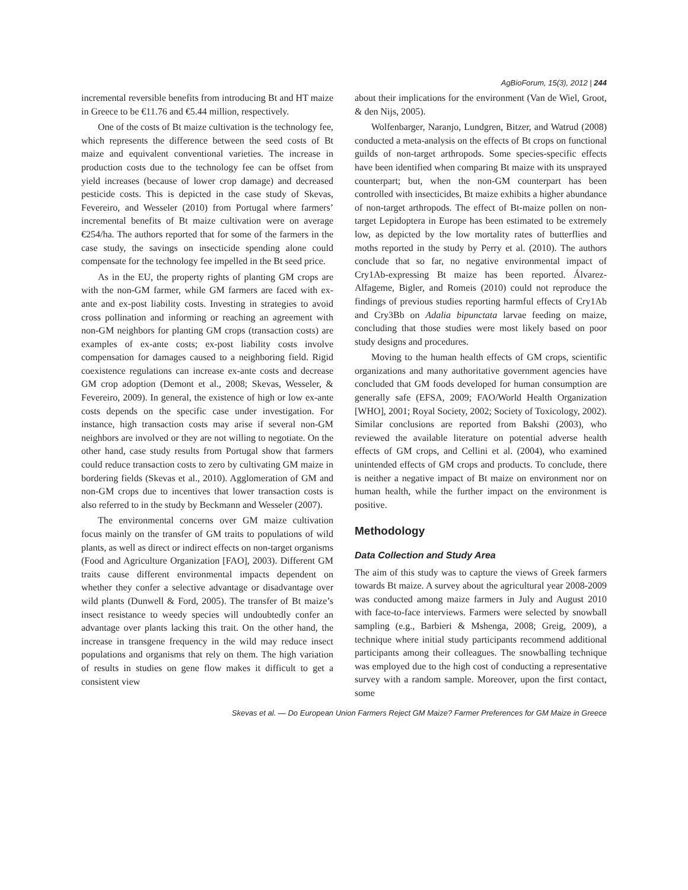AgBioForum, 15(3), 2012 | 244
incremental reversible benefits from introducing Bt and HT maize in Greece to be €11.76 and €5.44 million, respectively.
One of the costs of Bt maize cultivation is the technology fee, which represents the difference between the seed costs of Bt maize and equivalent conventional varieties. The increase in production costs due to the technology fee can be offset from yield increases (because of lower crop damage) and decreased pesticide costs. This is depicted in the case study of Skevas, Fevereiro, and Wesseler (2010) from Portugal where farmers’ incremental benefits of Bt maize cultivation were on average €254/ha. The authors reported that for some of the farmers in the case study, the savings on insecticide spending alone could compensate for the technology fee impelled in the Bt seed price.
As in the EU, the property rights of planting GM crops are with the non-GM farmer, while GM farmers are faced with ex-ante and ex-post liability costs. Investing in strategies to avoid cross pollination and informing or reaching an agreement with non-GM neighbors for planting GM crops (transaction costs) are examples of ex-ante costs; ex-post liability costs involve compensation for damages caused to a neighboring field. Rigid coexistence regulations can increase ex-ante costs and decrease GM crop adoption (Demont et al., 2008; Skevas, Wesseler, & Fevereiro, 2009). In general, the existence of high or low ex-ante costs depends on the specific case under investigation. For instance, high transaction costs may arise if several non-GM neighbors are involved or they are not willing to negotiate. On the other hand, case study results from Portugal show that farmers could reduce transaction costs to zero by cultivating GM maize in bordering fields (Skevas et al., 2010). Agglomeration of GM and non-GM crops due to incentives that lower transaction costs is also referred to in the study by Beckmann and Wesseler (2007).
The environmental concerns over GM maize cultivation focus mainly on the transfer of GM traits to populations of wild plants, as well as direct or indirect effects on non-target organisms (Food and Agriculture Organization [FAO], 2003). Different GM traits cause different environmental impacts dependent on whether they confer a selective advantage or disadvantage over wild plants (Dunwell & Ford, 2005). The transfer of Bt maize’s insect resistance to weedy species will undoubtedly confer an advantage over plants lacking this trait. On the other hand, the increase in transgene frequency in the wild may reduce insect populations and organisms that rely on them. The high variation of results in studies on gene flow makes it difficult to get a consistent view
about their implications for the environment (Van de Wiel, Groot, & den Nijs, 2005).
Wolfenbarger, Naranjo, Lundgren, Bitzer, and Watrud (2008) conducted a meta-analysis on the effects of Bt crops on functional guilds of non-target arthropods. Some species-specific effects have been identified when comparing Bt maize with its unsprayed counterpart; but, when the non-GM counterpart has been controlled with insecticides, Bt maize exhibits a higher abundance of non-target arthropods. The effect of Bt-maize pollen on non-target Lepidoptera in Europe has been estimated to be extremely low, as depicted by the low mortality rates of butterflies and moths reported in the study by Perry et al. (2010). The authors conclude that so far, no negative environmental impact of Cry1Ab-expressing Bt maize has been reported. Álvarez-Alfageme, Bigler, and Romeis (2010) could not reproduce the findings of previous studies reporting harmful effects of Cry1Ab and Cry3Bb on Adalia bipunctata larvae feeding on maize, concluding that those studies were most likely based on poor study designs and procedures.
Moving to the human health effects of GM crops, scientific organizations and many authoritative government agencies have concluded that GM foods developed for human consumption are generally safe (EFSA, 2009; FAO/World Health Organization [WHO], 2001; Royal Society, 2002; Society of Toxicology, 2002). Similar conclusions are reported from Bakshi (2003), who reviewed the available literature on potential adverse health effects of GM crops, and Cellini et al. (2004), who examined unintended effects of GM crops and products. To conclude, there is neither a negative impact of Bt maize on environment nor on human health, while the further impact on the environment is positive.
Methodology
Data Collection and Study Area
The aim of this study was to capture the views of Greek farmers towards Bt maize. A survey about the agricultural year 2008-2009 was conducted among maize farmers in July and August 2010 with face-to-face interviews. Farmers were selected by snowball sampling (e.g., Barbieri & Mshenga, 2008; Greig, 2009), a technique where initial study participants recommend additional participants among their colleagues. The snowballing technique was employed due to the high cost of conducting a representative survey with a random sample. Moreover, upon the first contact, some
Skevas et al. — Do European Union Farmers Reject GM Maize? Farmer Preferences for GM Maize in Greece